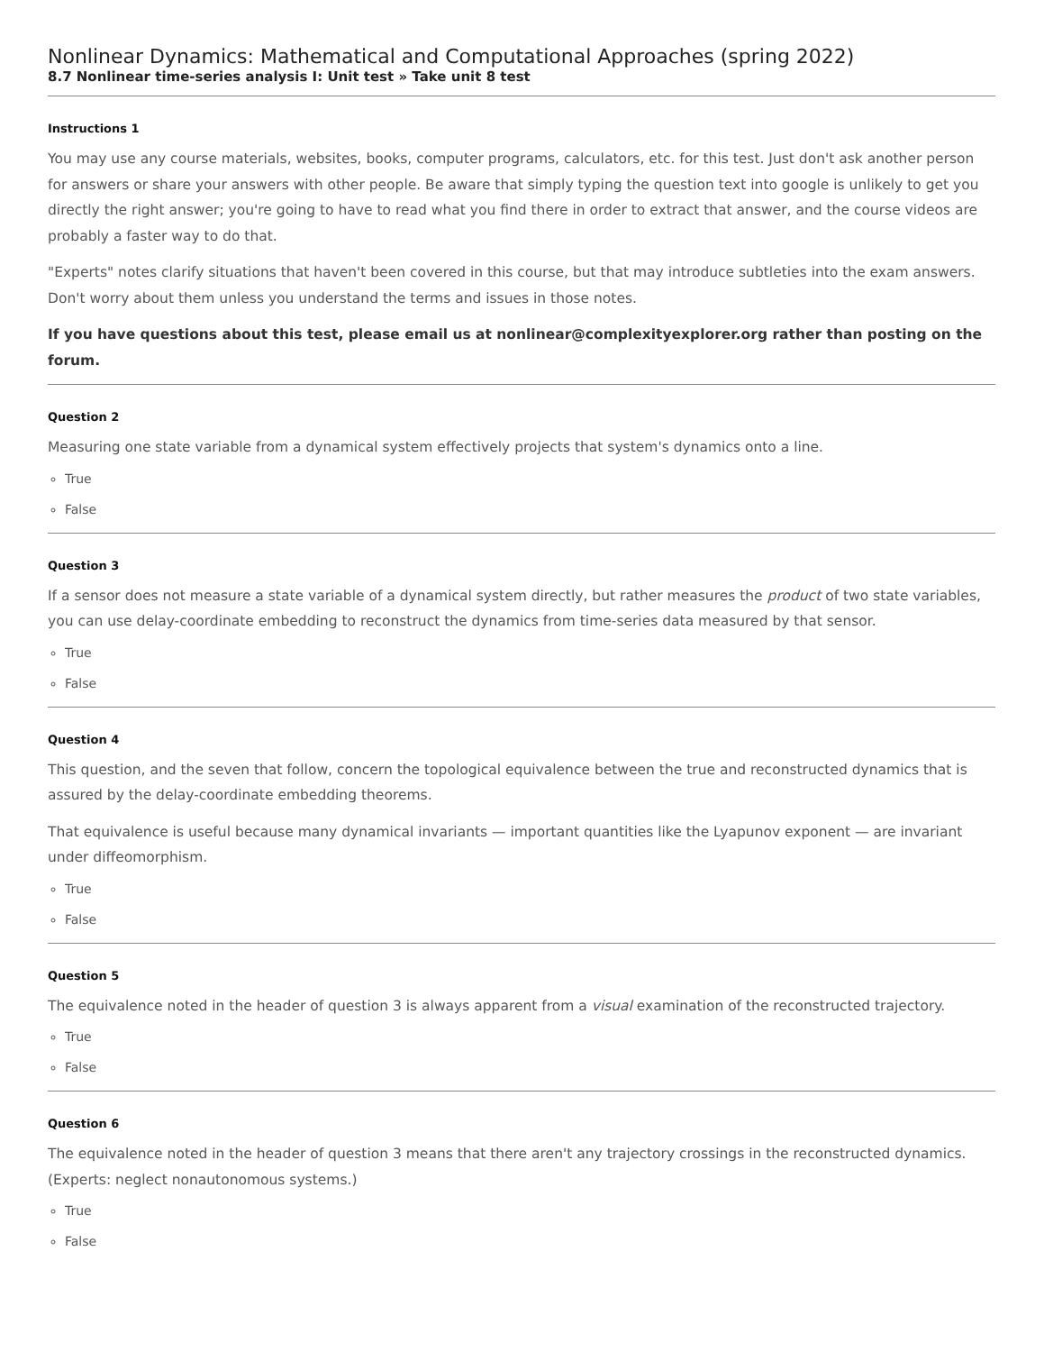Nonlinear Dynamics: Mathematical and Computational Approaches (spring 2022)
8.7 Nonlinear time-series analysis I: Unit test » Take unit 8 test
Instructions 1
You may use any course materials, websites, books, computer programs, calculators, etc. for this test. Just don't ask another person for answers or share your answers with other people. Be aware that simply typing the question text into google is unlikely to get you directly the right answer; you're going to have to read what you find there in order to extract that answer, and the course videos are probably a faster way to do that.
"Experts" notes clarify situations that haven't been covered in this course, but that may introduce subtleties into the exam answers. Don't worry about them unless you understand the terms and issues in those notes.
If you have questions about this test, please email us at nonlinear@complexityexplorer.org rather than posting on the forum.
Question 2
Measuring one state variable from a dynamical system effectively projects that system's dynamics onto a line.
True
False
Question 3
If a sensor does not measure a state variable of a dynamical system directly, but rather measures the product of two state variables, you can use delay-coordinate embedding to reconstruct the dynamics from time-series data measured by that sensor.
True
False
Question 4
This question, and the seven that follow, concern the topological equivalence between the true and reconstructed dynamics that is assured by the delay-coordinate embedding theorems.
That equivalence is useful because many dynamical invariants — important quantities like the Lyapunov exponent — are invariant under diffeomorphism.
True
False
Question 5
The equivalence noted in the header of question 3 is always apparent from a visual examination of the reconstructed trajectory.
True
False
Question 6
The equivalence noted in the header of question 3 means that there aren't any trajectory crossings in the reconstructed dynamics. (Experts: neglect nonautonomous systems.)
True
False